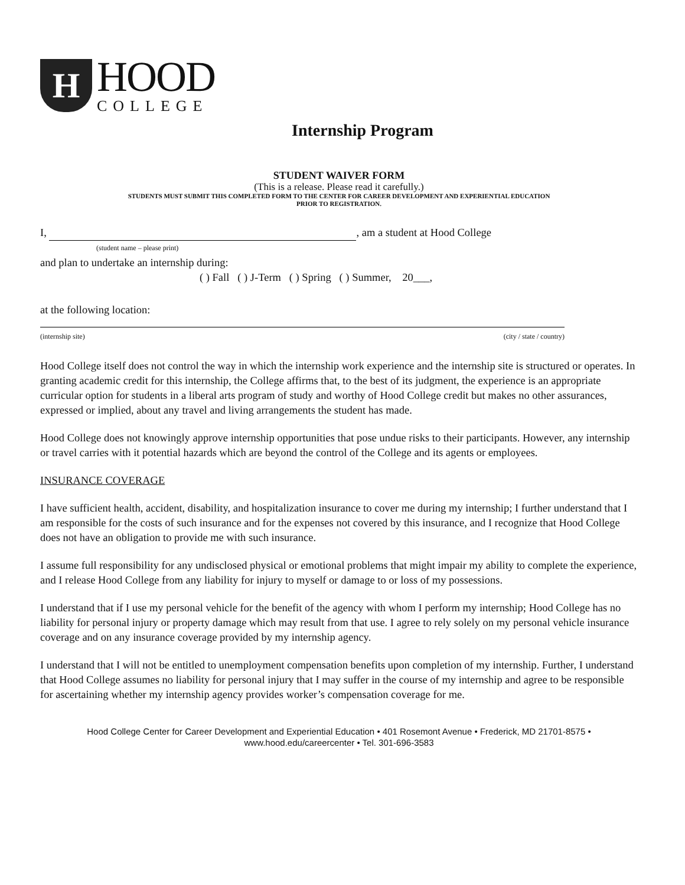H
HOOD
COLLEGE
Internship Program
STUDENT WAIVER FORM
(This is a release. Please read it carefully.)
STUDENTS MUST SUBMIT THIS COMPLETED FORM TO THE CENTER FOR CAREER DEVELOPMENT AND EXPERIENTIAL EDUCATION
PRIOR TO REGISTRATION.
I, , am a student at Hood College
(student name – please print)
and plan to undertake an internship during:
( ) Fall ( ) J-Term ( ) Spring ( ) Summer, 20___,
at the following location:
(internship site) (city / state / country)
Hood College itself does not control the way in which the internship work experience and the internship site is structured or operates. In granting academic credit for this internship, the College affirms that, to the best of its judgment, the experience is an appropriate curricular option for students in a liberal arts program of study and worthy of Hood College credit but makes no other assurances, expressed or implied, about any travel and living arrangements the student has made.
Hood College does not knowingly approve internship opportunities that pose undue risks to their participants. However, any internship or travel carries with it potential hazards which are beyond the control of the College and its agents or employees.
INSURANCE COVERAGE
I have sufficient health, accident, disability, and hospitalization insurance to cover me during my internship; I further understand that I am responsible for the costs of such insurance and for the expenses not covered by this insurance, and I recognize that Hood College does not have an obligation to provide me with such insurance.
I assume full responsibility for any undisclosed physical or emotional problems that might impair my ability to complete the experience, and I release Hood College from any liability for injury to myself or damage to or loss of my possessions.
I understand that if I use my personal vehicle for the benefit of the agency with whom I perform my internship; Hood College has no liability for personal injury or property damage which may result from that use. I agree to rely solely on my personal vehicle insurance coverage and on any insurance coverage provided by my internship agency.
I understand that I will not be entitled to unemployment compensation benefits upon completion of my internship. Further, I understand that Hood College assumes no liability for personal injury that I may suffer in the course of my internship and agree to be responsible for ascertaining whether my internship agency provides worker’s compensation coverage for me.
Hood College Center for Career Development and Experiential Education • 401 Rosemont Avenue • Frederick, MD 21701-8575 •
www.hood.edu/careercenter • Tel. 301-696-3583